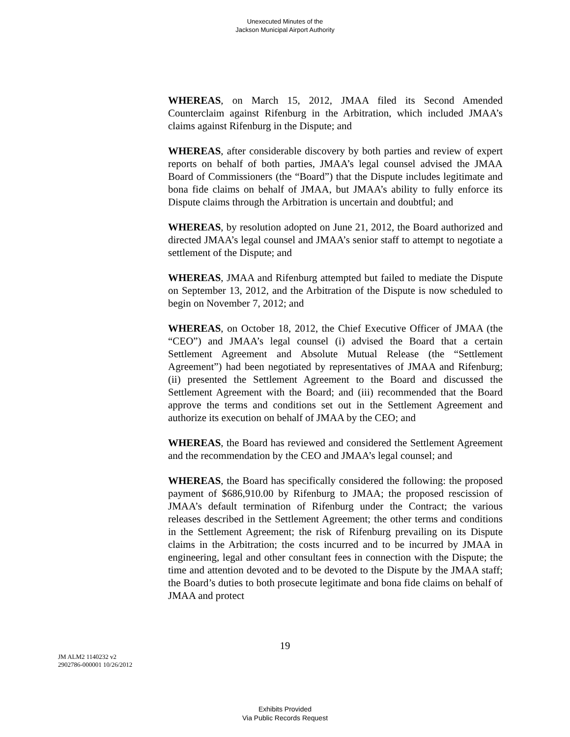Unexecuted Minutes of the
Jackson Municipal Airport Authority
WHEREAS, on March 15, 2012, JMAA filed its Second Amended Counterclaim against Rifenburg in the Arbitration, which included JMAA’s claims against Rifenburg in the Dispute; and
WHEREAS, after considerable discovery by both parties and review of expert reports on behalf of both parties, JMAA’s legal counsel advised the JMAA Board of Commissioners (the “Board”) that the Dispute includes legitimate and bona fide claims on behalf of JMAA, but JMAA’s ability to fully enforce its Dispute claims through the Arbitration is uncertain and doubtful; and
WHEREAS, by resolution adopted on June 21, 2012, the Board authorized and directed JMAA’s legal counsel and JMAA’s senior staff to attempt to negotiate a settlement of the Dispute; and
WHEREAS, JMAA and Rifenburg attempted but failed to mediate the Dispute on September 13, 2012, and the Arbitration of the Dispute is now scheduled to begin on November 7, 2012; and
WHEREAS, on October 18, 2012, the Chief Executive Officer of JMAA (the “CEO”) and JMAA’s legal counsel (i) advised the Board that a certain Settlement Agreement and Absolute Mutual Release (the “Settlement Agreement”) had been negotiated by representatives of JMAA and Rifenburg; (ii) presented the Settlement Agreement to the Board and discussed the Settlement Agreement with the Board; and (iii) recommended that the Board approve the terms and conditions set out in the Settlement Agreement and authorize its execution on behalf of JMAA by the CEO; and
WHEREAS, the Board has reviewed and considered the Settlement Agreement and the recommendation by the CEO and JMAA’s legal counsel; and
WHEREAS, the Board has specifically considered the following: the proposed payment of $686,910.00 by Rifenburg to JMAA; the proposed rescission of JMAA’s default termination of Rifenburg under the Contract; the various releases described in the Settlement Agreement; the other terms and conditions in the Settlement Agreement; the risk of Rifenburg prevailing on its Dispute claims in the Arbitration; the costs incurred and to be incurred by JMAA in engineering, legal and other consultant fees in connection with the Dispute; the time and attention devoted and to be devoted to the Dispute by the JMAA staff; the Board’s duties to both prosecute legitimate and bona fide claims on behalf of JMAA and protect
19
JM ALM2 1140232 v2
2902786-000001 10/26/2012
Exhibits Provided
Via Public Records Request